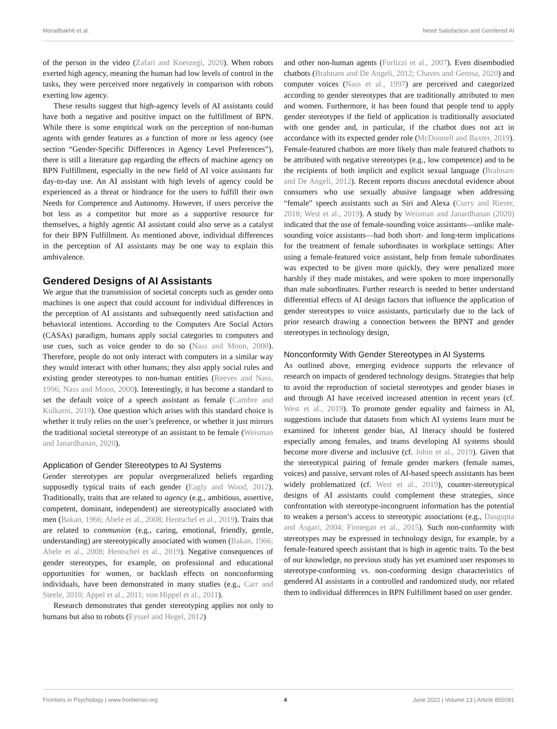Moradbakhti et al. Need Satisfaction and Gendered AI
of the person in the video (Zafari and Koeszegi, 2020). When robots exerted high agency, meaning the human had low levels of control in the tasks, they were perceived more negatively in comparison with robots exerting low agency.
These results suggest that high-agency levels of AI assistants could have both a negative and positive impact on the fulfillment of BPN. While there is some empirical work on the perception of non-human agents with gender features as a function of more or less agency (see section “Gender-Specific Differences in Agency Level Preferences”), there is still a literature gap regarding the effects of machine agency on BPN Fulfillment, especially in the new field of AI voice assistants for day-to-day use. An AI assistant with high levels of agency could be experienced as a threat or hindrance for the users to fulfill their own Needs for Competence and Autonomy. However, if users perceive the bot less as a competitor but more as a supportive resource for themselves, a highly agentic AI assistant could also serve as a catalyst for their BPN Fulfillment. As mentioned above, individual differences in the perception of AI assistants may be one way to explain this ambivalence.
Gendered Designs of AI Assistants
We argue that the transmission of societal concepts such as gender onto machines is one aspect that could account for individual differences in the perception of AI assistants and subsequently need satisfaction and behavioral intentions. According to the Computers Are Social Actors (CASAs) paradigm, humans apply social categories to computers and use cues, such as voice gender to do so (Nass and Moon, 2000). Therefore, people do not only interact with computers in a similar way they would interact with other humans; they also apply social rules and existing gender stereotypes to non-human entities (Reeves and Nass, 1996; Nass and Moon, 2000). Interestingly, it has become a standard to set the default voice of a speech assistant as female (Cambre and Kulkarni, 2019). One question which arises with this standard choice is whether it truly relies on the user’s preference, or whether it just mirrors the traditional societal stereotype of an assistant to be female (Weisman and Janardhanan, 2020).
Application of Gender Stereotypes to AI Systems
Gender stereotypes are popular overgeneralized beliefs regarding supposedly typical traits of each gender (Eagly and Wood, 2012). Traditionally, traits that are related to agency (e.g., ambitious, assertive, competent, dominant, independent) are stereotypically associated with men (Bakan, 1966; Abele et al., 2008; Hentschel et al., 2019). Traits that are related to communion (e.g., caring, emotional, friendly, gentle, understanding) are stereotypically associated with women (Bakan, 1966; Abele et al., 2008; Hentschel et al., 2019). Negative consequences of gender stereotypes, for example, on professional and educational opportunities for women, or backlash effects on nonconforming individuals, have been demonstrated in many studies (e.g., Carr and Steele, 2010; Appel et al., 2011; von Hippel et al., 2011).
Research demonstrates that gender stereotyping applies not only to humans but also to robots (Eyssel and Hegel, 2012)
and other non-human agents (Forlizzi et al., 2007). Even disembodied chatbots (Brahnam and De Angeli, 2012; Chaves and Gerosa, 2020) and computer voices (Nass et al., 1997) are perceived and categorized according to gender stereotypes that are traditionally attributed to men and women. Furthermore, it has been found that people tend to apply gender stereotypes if the field of application is traditionally associated with one gender and, in particular, if the chatbot does not act in accordance with its expected gender role (McDonnell and Baxter, 2019). Female-featured chatbots are more likely than male featured chatbots to be attributed with negative stereotypes (e.g., low competence) and to be the recipients of both implicit and explicit sexual language (Brahnam and De Angeli, 2012). Recent reports discuss anecdotal evidence about consumers who use sexually abusive language when addressing “female” speech assistants such as Siri and Alexa (Curry and Rieser, 2018; West et al., 2019). A study by Weisman and Janardhanan (2020) indicated that the use of female-sounding voice assistants—unlike male-sounding voice assistants—had both short- and long-term implications for the treatment of female subordinates in workplace settings: After using a female-featured voice assistant, help from female subordinates was expected to be given more quickly, they were penalized more harshly if they made mistakes, and were spoken to more impersonally than male subordinates. Further research is needed to better understand differential effects of AI design factors that influence the application of gender stereotypes to voice assistants, particularly due to the lack of prior research drawing a connection between the BPNT and gender stereotypes in technology design,
Nonconformity With Gender Stereotypes in AI Systems
As outlined above, emerging evidence supports the relevance of research on impacts of gendered technology designs. Strategies that help to avoid the reproduction of societal stereotypes and gender biases in and through AI have received increased attention in recent years (cf. West et al., 2019). To promote gender equality and fairness in AI, suggestions include that datasets from which AI systems learn must be examined for inherent gender bias, AI literacy should be fostered especially among females, and teams developing AI systems should become more diverse and inclusive (cf. Jobin et al., 2019). Given that the stereotypical pairing of female gender markers (female names, voices) and passive, servant roles of AI-based speech assistants has been widely problematized (cf. West et al., 2019), counter-stereotypical designs of AI assistants could complement these strategies, since confrontation with stereotype-incongruent information has the potential to weaken a person’s access to stereotypic associations (e.g., Dasgupta and Asgari, 2004; Finnegan et al., 2015). Such non-conformity with stereotypes may be expressed in technology design, for example, by a female-featured speech assistant that is high in agentic traits. To the best of our knowledge, no previous study has yet examined user responses to stereotype-conforming vs. non-conforming design characteristics of gendered AI assistants in a controlled and randomized study, nor related them to individual differences in BPN Fulfillment based on user gender.
Frontiers in Psychology | www.frontiersin.org 4 June 2022 | Volume 13 | Article 855091